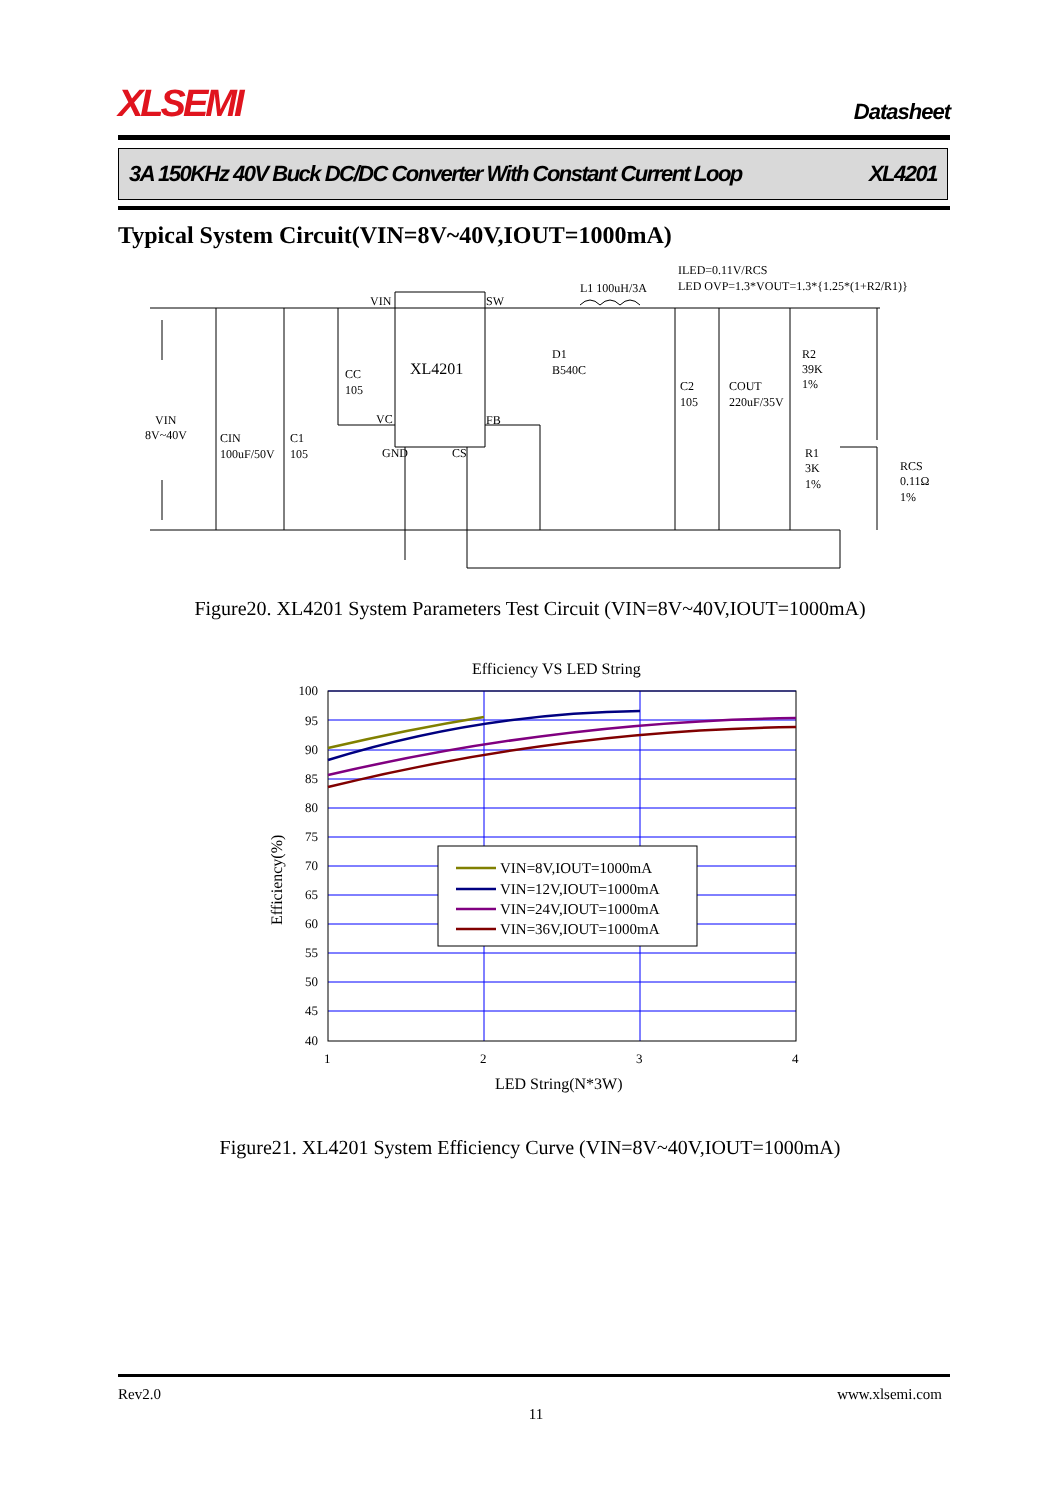XLSEMI Datasheet
3A 150KHz 40V Buck DC/DC Converter With Constant Current Loop XL4201
Typical System Circuit(VIN=8V~40V,IOUT=1000mA)
VIN
L1 100uH/3A
ILED=0.11V/RCS
LED OVP=1.3*VOUT=1.3*{1.25*(1+R2/R1)}
XL4201
SW
FB
VC
GND
CS
CC
105
D1
B540C
C2
105
COUT
220uF/35V
R2
39K
1%
R1
3K
1%
RCS
0.11Ω
1%
VIN
8V~40V
CIN
100uF/50V
C1
105
Figure20. XL4201 System Parameters Test Circuit (VIN=8V~40V,IOUT=1000mA)
Efficiency VS LED String
100
95
90
85
80
75
70
65
60
55
50
45
40
1
2
3
4
LED String(N*3W)
Efficiency(%)
VIN=8V,IOUT=1000mA
VIN=12V,IOUT=1000mA
VIN=24V,IOUT=1000mA
VIN=36V,IOUT=1000mA
Figure21. XL4201 System Efficiency Curve (VIN=8V~40V,IOUT=1000mA)
Rev2.0 www.xlsemi.com
11